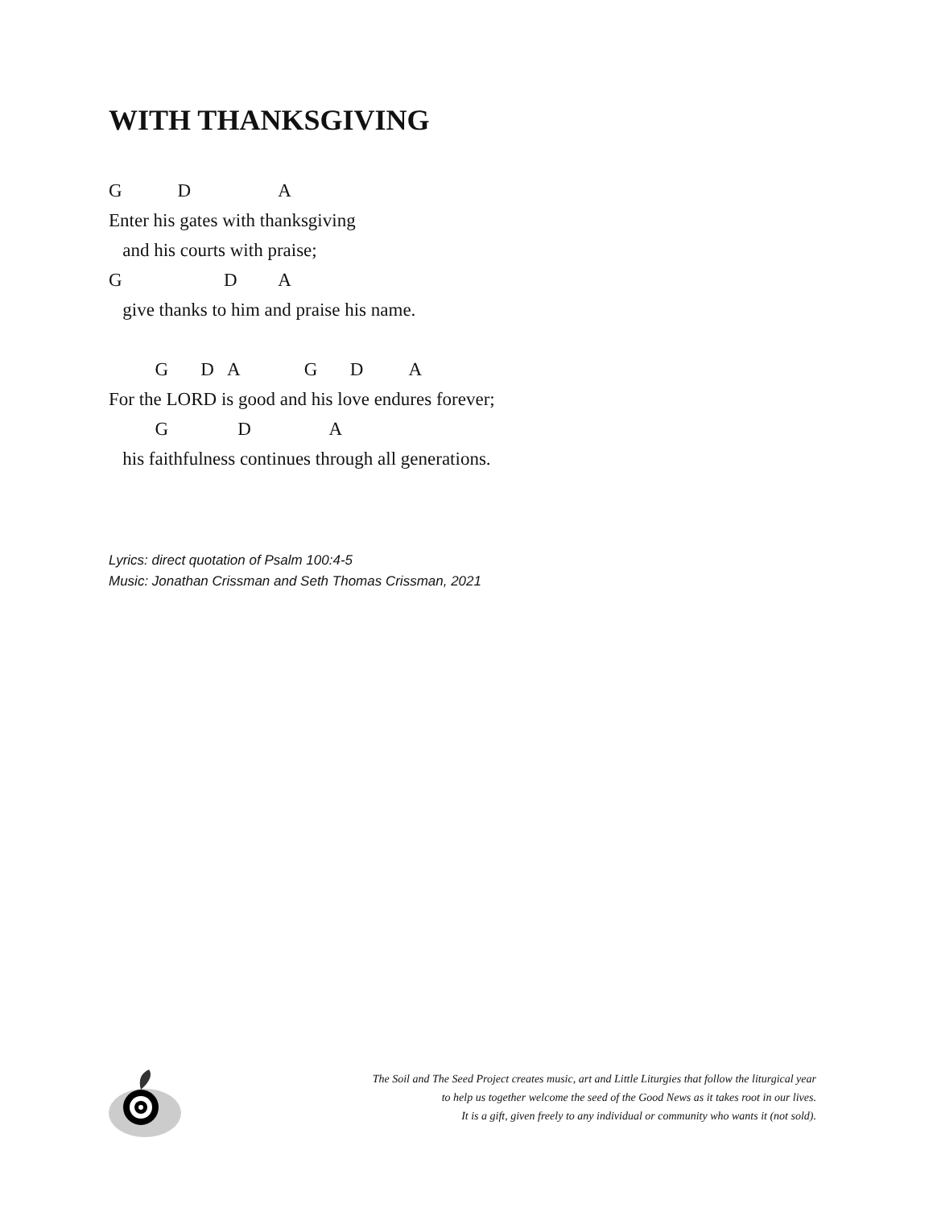WITH THANKSGIVING
G D A Enter his gates with thanksgiving and his courts with praise; G D A give thanks to him and praise his name. G D A G D A For the LORD is good and his love endures forever; G D A his faithfulness continues through all generations.
Lyrics: direct quotation of Psalm 100:4-5
Music: Jonathan Crissman and Seth Thomas Crissman, 2021
The Soil and The Seed Project creates music, art and Little Liturgies that follow the liturgical year
to help us together welcome the seed of the Good News as it takes root in our lives.
It is a gift, given freely to any individual or community who wants it (not sold).